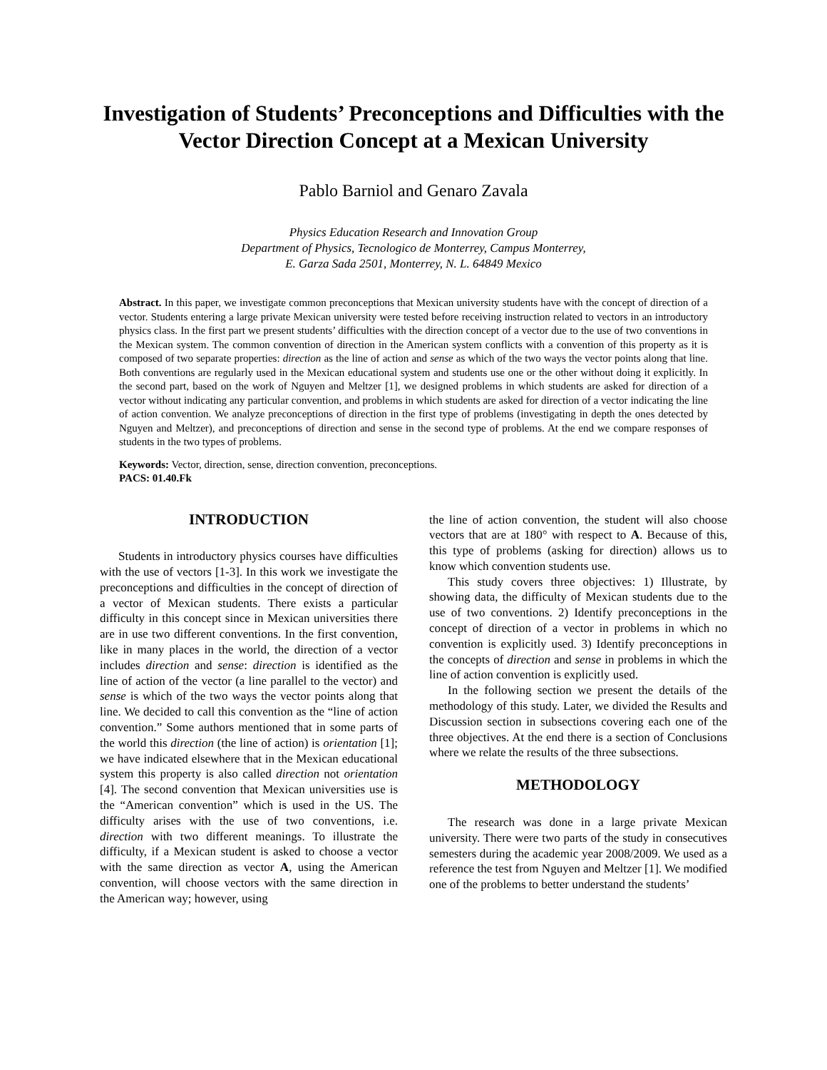Investigation of Students’ Preconceptions and Difficulties with the Vector Direction Concept at a Mexican University
Pablo Barniol and Genaro Zavala
Physics Education Research and Innovation Group
Department of Physics, Tecnologico de Monterrey, Campus Monterrey,
E. Garza Sada 2501, Monterrey, N. L. 64849 Mexico
Abstract. In this paper, we investigate common preconceptions that Mexican university students have with the concept of direction of a vector. Students entering a large private Mexican university were tested before receiving instruction related to vectors in an introductory physics class. In the first part we present students’ difficulties with the direction concept of a vector due to the use of two conventions in the Mexican system. The common convention of direction in the American system conflicts with a convention of this property as it is composed of two separate properties: direction as the line of action and sense as which of the two ways the vector points along that line. Both conventions are regularly used in the Mexican educational system and students use one or the other without doing it explicitly. In the second part, based on the work of Nguyen and Meltzer [1], we designed problems in which students are asked for direction of a vector without indicating any particular convention, and problems in which students are asked for direction of a vector indicating the line of action convention. We analyze preconceptions of direction in the first type of problems (investigating in depth the ones detected by Nguyen and Meltzer), and preconceptions of direction and sense in the second type of problems. At the end we compare responses of students in the two types of problems.
Keywords: Vector, direction, sense, direction convention, preconceptions.
PACS: 01.40.Fk
INTRODUCTION
Students in introductory physics courses have difficulties with the use of vectors [1-3]. In this work we investigate the preconceptions and difficulties in the concept of direction of a vector of Mexican students. There exists a particular difficulty in this concept since in Mexican universities there are in use two different conventions. In the first convention, like in many places in the world, the direction of a vector includes direction and sense: direction is identified as the line of action of the vector (a line parallel to the vector) and sense is which of the two ways the vector points along that line. We decided to call this convention as the “line of action convention.” Some authors mentioned that in some parts of the world this direction (the line of action) is orientation [1]; we have indicated elsewhere that in the Mexican educational system this property is also called direction not orientation [4]. The second convention that Mexican universities use is the “American convention” which is used in the US. The difficulty arises with the use of two conventions, i.e. direction with two different meanings. To illustrate the difficulty, if a Mexican student is asked to choose a vector with the same direction as vector A, using the American convention, will choose vectors with the same direction in the American way; however, using
the line of action convention, the student will also choose vectors that are at 180° with respect to A. Because of this, this type of problems (asking for direction) allows us to know which convention students use.
This study covers three objectives: 1) Illustrate, by showing data, the difficulty of Mexican students due to the use of two conventions. 2) Identify preconceptions in the concept of direction of a vector in problems in which no convention is explicitly used. 3) Identify preconceptions in the concepts of direction and sense in problems in which the line of action convention is explicitly used.
In the following section we present the details of the methodology of this study. Later, we divided the Results and Discussion section in subsections covering each one of the three objectives. At the end there is a section of Conclusions where we relate the results of the three subsections.
METHODOLOGY
The research was done in a large private Mexican university. There were two parts of the study in consecutives semesters during the academic year 2008/2009. We used as a reference the test from Nguyen and Meltzer [1]. We modified one of the problems to better understand the students’